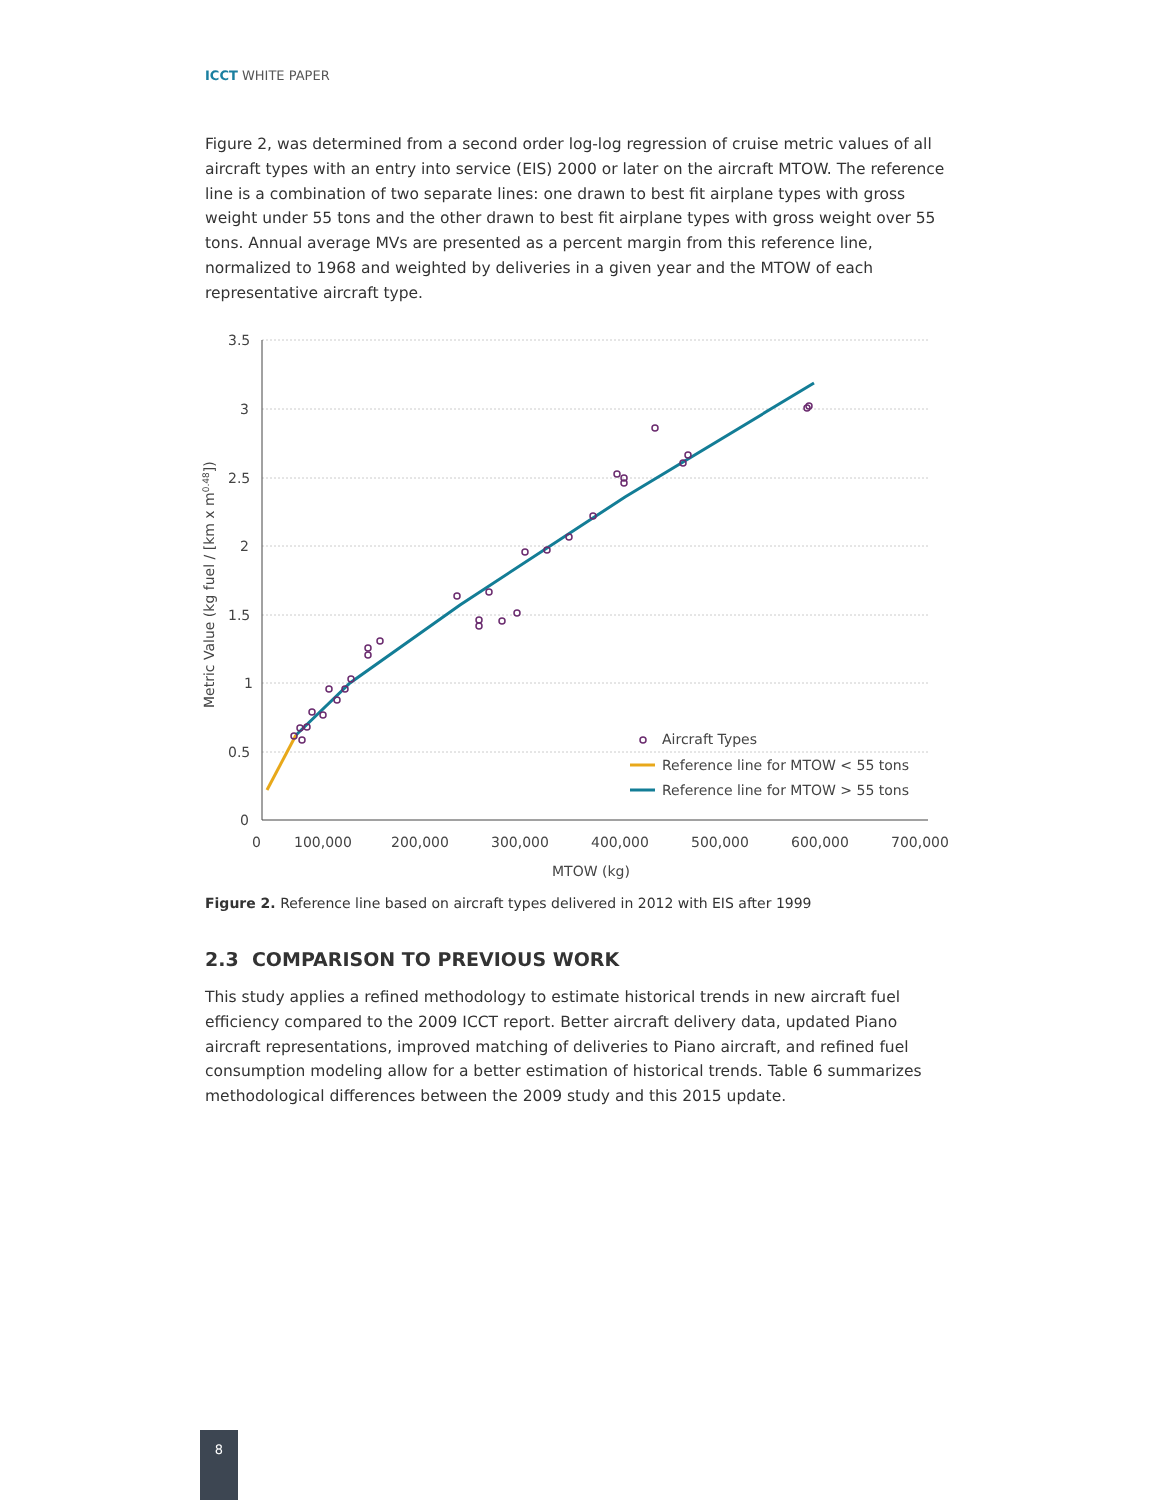ICCT WHITE PAPER
Figure 2, was determined from a second order log-log regression of cruise metric values of all aircraft types with an entry into service (EIS) 2000 or later on the aircraft MTOW. The reference line is a combination of two separate lines: one drawn to best fit airplane types with gross weight under 55 tons and the other drawn to best fit airplane types with gross weight over 55 tons. Annual average MVs are presented as a percent margin from this reference line, normalized to 1968 and weighted by deliveries in a given year and the MTOW of each representative aircraft type.
3.5
3
2.5
2
1.5
1
0.5
0
0
100,000
200,000
300,000
400,000
500,000
600,000
700,000
MTOW (kg)
Metric Value (kg fuel / [km x m0.48])
Aircraft Types
Reference line for MTOW < 55 tons
Reference line for MTOW > 55 tons
Figure 2. Reference line based on aircraft types delivered in 2012 with EIS after 1999
2.3 COMPARISON TO PREVIOUS WORK
This study applies a refined methodology to estimate historical trends in new aircraft fuel efficiency compared to the 2009 ICCT report. Better aircraft delivery data, updated Piano aircraft representations, improved matching of deliveries to Piano aircraft, and refined fuel consumption modeling allow for a better estimation of historical trends. Table 6 summarizes methodological differences between the 2009 study and this 2015 update.
8